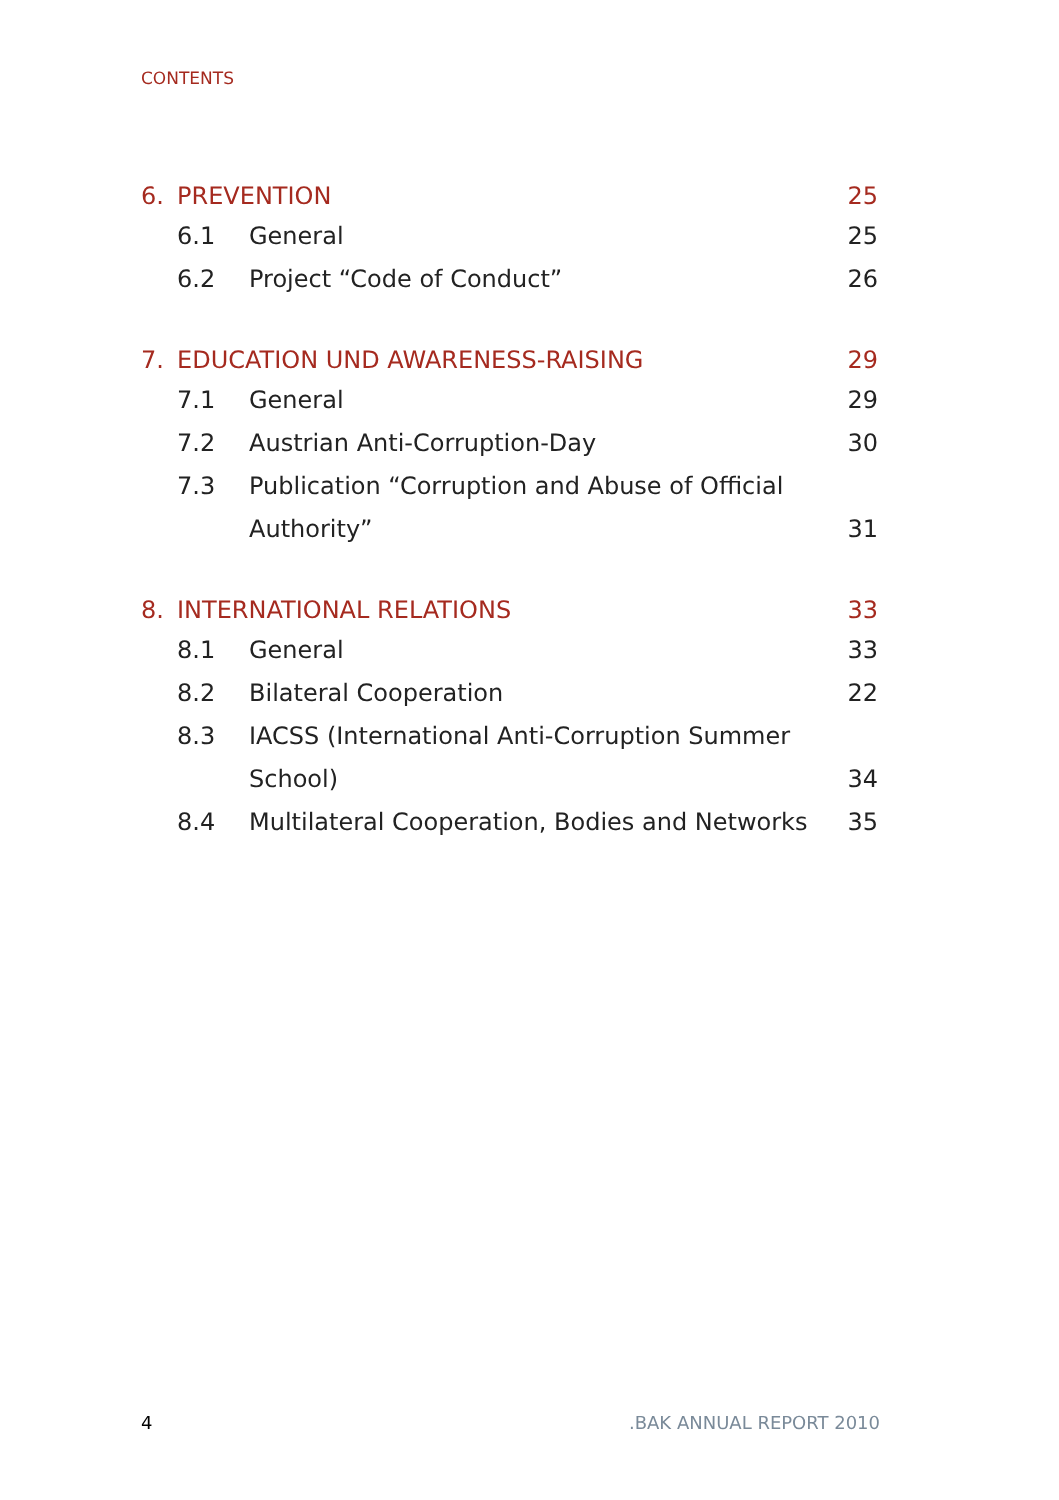CONTENTS
| 6. | PREVENTION | | 25 |
| | 6.1 | General | 25 |
| | 6.2 | Project “Code of Conduct” | 26 |
| 7. | EDUCATION UND AWARENESS-RAISING | | 29 |
| | 7.1 | General | 29 |
| | 7.2 | Austrian Anti-Corruption-Day | 30 |
| | 7.3 | Publication “Corruption and Abuse of Official | |
| | | Authority” | 31 |
| 8. | INTERNATIONAL RELATIONS | | 33 |
| | 8.1 | General | 33 |
| | 8.2 | Bilateral Cooperation | 22 |
| | 8.3 | IACSS (International Anti-Corruption Summer | |
| | | School) | 34 |
| | 8.4 | Multilateral Cooperation, Bodies and Networks | 35 |
4 .BAK ANNUAL REPORT 2010